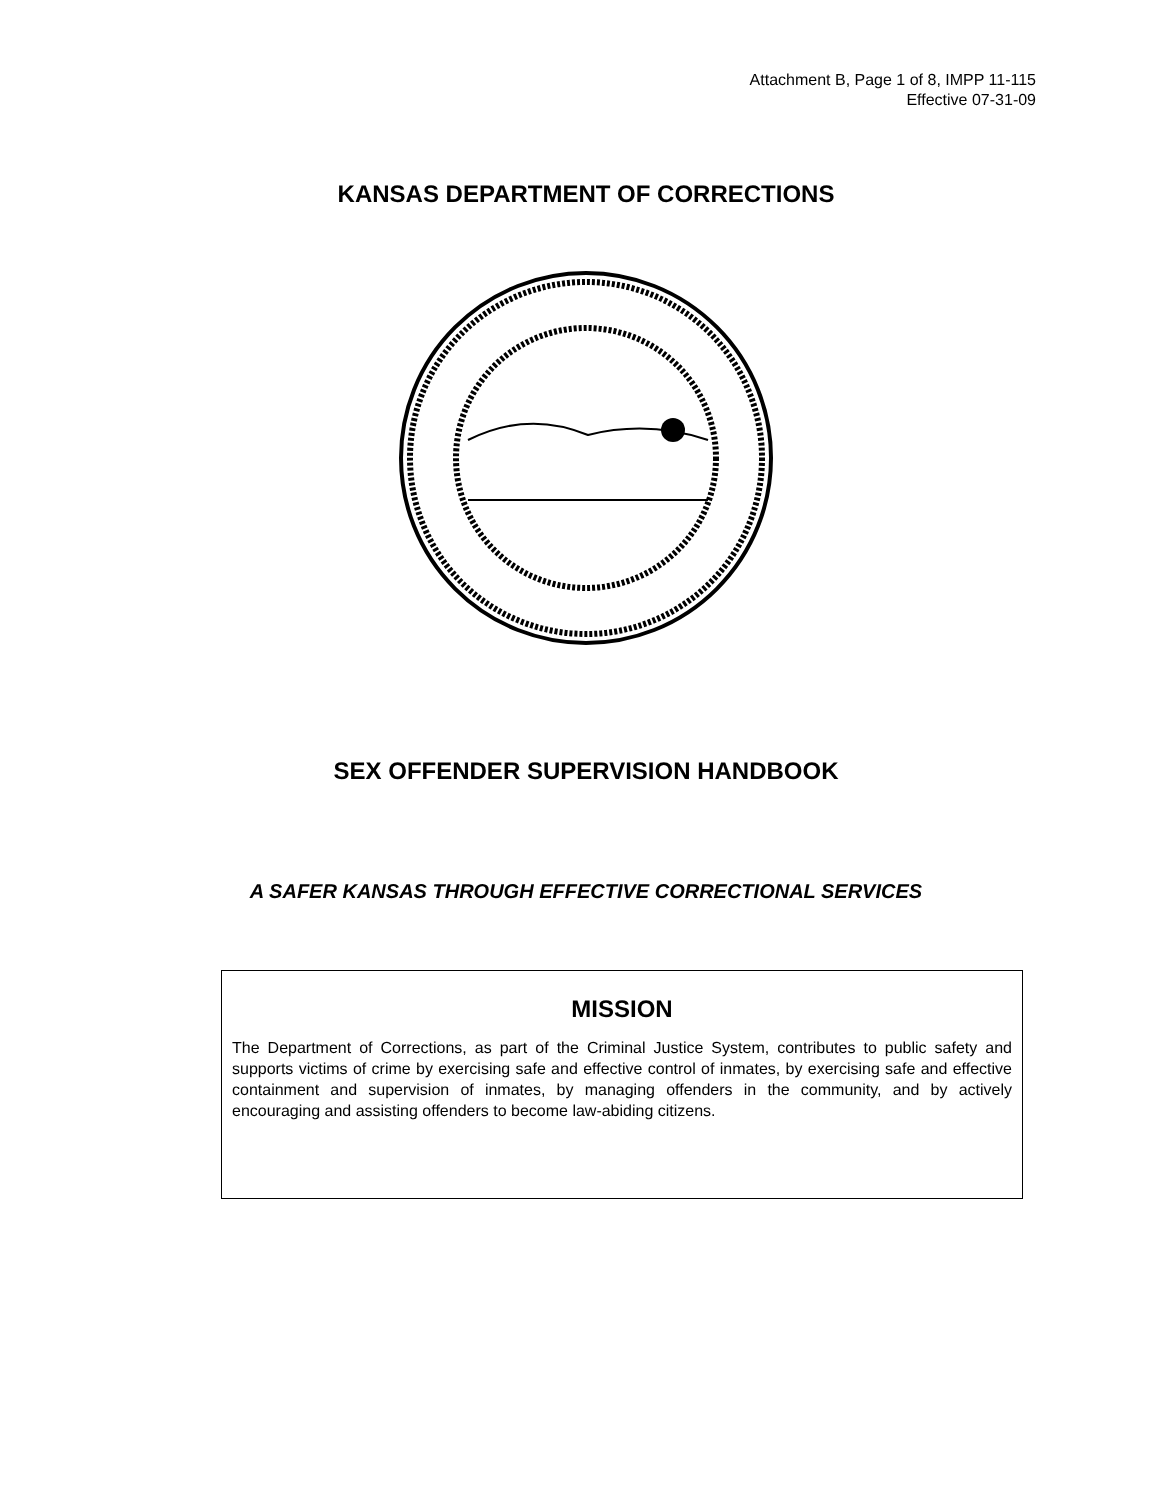Attachment B, Page 1 of 8, IMPP 11-115
Effective 07-31-09
KANSAS DEPARTMENT OF CORRECTIONS
SEX OFFENDER SUPERVISION HANDBOOK
A SAFER KANSAS THROUGH EFFECTIVE CORRECTIONAL SERVICES
MISSION
The Department of Corrections, as part of the Criminal Justice System, contributes to public safety and supports victims of crime by exercising safe and effective control of inmates, by exercising safe and effective containment and supervision of inmates, by managing offenders in the community, and by actively encouraging and assisting offenders to become law-abiding citizens.